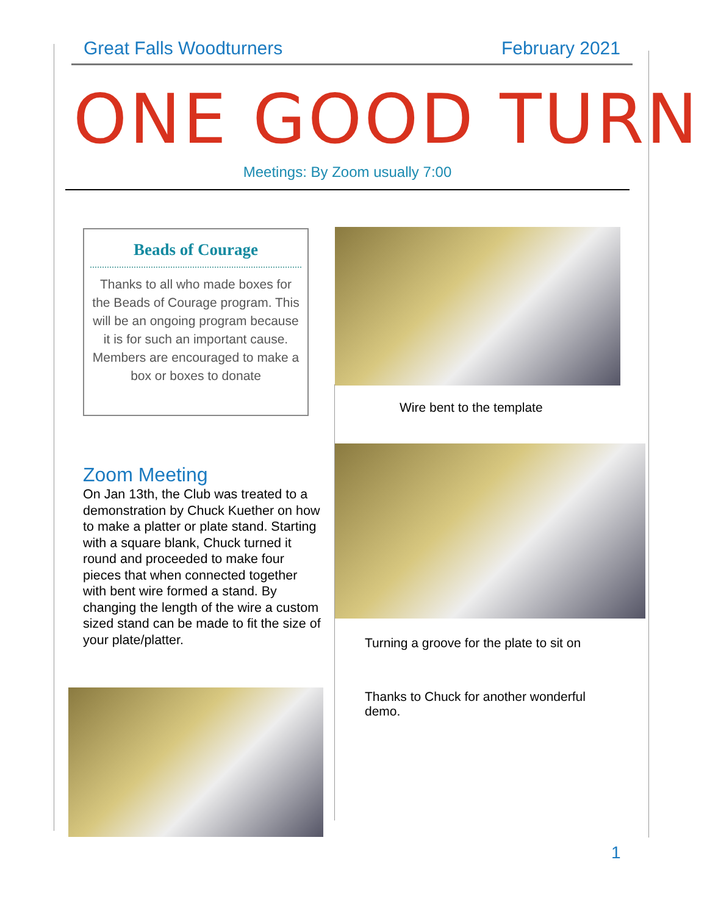Great Falls Woodturners February 2021
ONE GOOD TURN
Meetings: By Zoom usually 7:00
Beads of Courage
Thanks to all who made boxes for the Beads of Courage program. This will be an ongoing program because it is for such an important cause. Members are encouraged to make a box or boxes to donate
Wire bent to the template
Turning a groove for the plate to sit on
Thanks to Chuck for another wonderful demo.
Zoom Meeting
On Jan 13th, the Club was treated to a demonstration by Chuck Kuether on how to make a platter or plate stand. Starting with a square blank, Chuck turned it round and proceeded to make four pieces that when connected together with bent wire formed a stand. By changing the length of the wire a custom sized stand can be made to fit the size of your plate/platter.
1